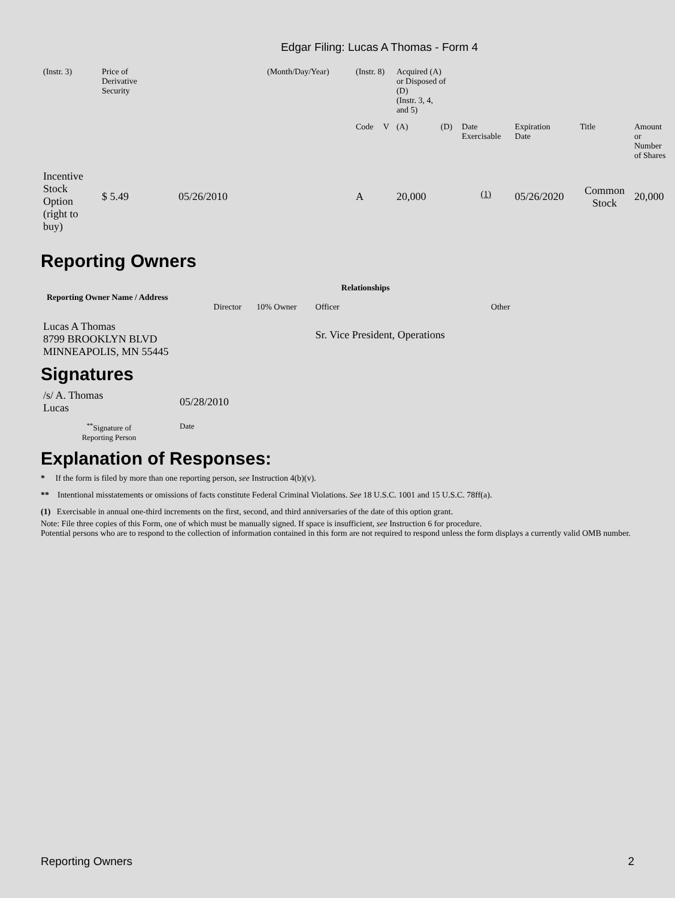Edgar Filing: Lucas A Thomas - Form 4
| (Instr. 3) | Price of Derivative Security | | (Month/Day/Year) | (Instr. 8) | | Acquired (A) or Disposed of (D) (Instr. 3, 4, and 5) | | | | | |
| | | | | Code | V | (A) | (D) | Date Exercisable | Expiration Date | Title | Amount or Number of Shares |
| Incentive Stock Option (right to buy) | $ 5.49 | 05/26/2010 | | A | | 20,000 | | <sup>(1)</sup> | 05/26/2020 | Common Stock | 20,000 |
Reporting Owners
| Reporting Owner Name / Address | Relationships | | | |
| --- | --- | --- | --- | --- |
| | Director | 10% Owner | Officer | Other |
| Lucas A Thomas 8799 BROOKLYN BLVD MINNEAPOLIS, MN 55445 | | | Sr. Vice President, Operations | |
Signatures
| /s/ A. Thomas Lucas | 05/28/2010 |
| <sup>**</sup> Signature of Reporting Person | Date |
Explanation of Responses:
* If the form is filed by more than one reporting person, see Instruction 4(b)(v).
** Intentional misstatements or omissions of facts constitute Federal Criminal Violations. See 18 U.S.C. 1001 and 15 U.S.C. 78ff(a).
(1) Exercisable in annual one-third increments on the first, second, and third anniversaries of the date of this option grant.
Note: File three copies of this Form, one of which must be manually signed. If space is insufficient, see Instruction 6 for procedure.
Potential persons who are to respond to the collection of information contained in this form are not required to respond unless the form displays a currently valid OMB number.
Reporting Owners 2